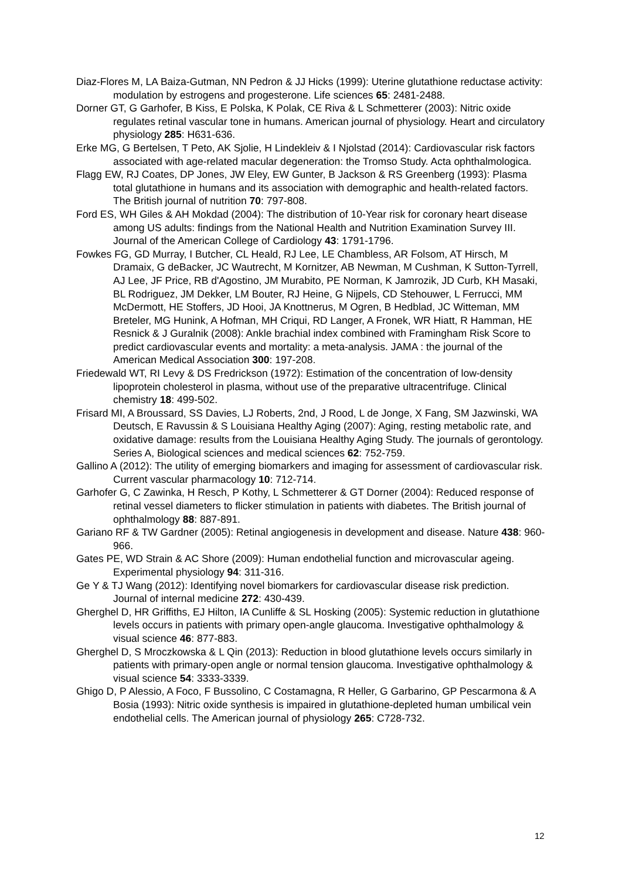Diaz-Flores M, LA Baiza-Gutman, NN Pedron & JJ Hicks (1999): Uterine glutathione reductase activity: modulation by estrogens and progesterone. Life sciences 65: 2481-2488.
Dorner GT, G Garhofer, B Kiss, E Polska, K Polak, CE Riva & L Schmetterer (2003): Nitric oxide regulates retinal vascular tone in humans. American journal of physiology. Heart and circulatory physiology 285: H631-636.
Erke MG, G Bertelsen, T Peto, AK Sjolie, H Lindekleiv & I Njolstad (2014): Cardiovascular risk factors associated with age-related macular degeneration: the Tromso Study. Acta ophthalmologica.
Flagg EW, RJ Coates, DP Jones, JW Eley, EW Gunter, B Jackson & RS Greenberg (1993): Plasma total glutathione in humans and its association with demographic and health-related factors. The British journal of nutrition 70: 797-808.
Ford ES, WH Giles & AH Mokdad (2004): The distribution of 10-Year risk for coronary heart disease among US adults: findings from the National Health and Nutrition Examination Survey III. Journal of the American College of Cardiology 43: 1791-1796.
Fowkes FG, GD Murray, I Butcher, CL Heald, RJ Lee, LE Chambless, AR Folsom, AT Hirsch, M Dramaix, G deBacker, JC Wautrecht, M Kornitzer, AB Newman, M Cushman, K Sutton-Tyrrell, AJ Lee, JF Price, RB d'Agostino, JM Murabito, PE Norman, K Jamrozik, JD Curb, KH Masaki, BL Rodriguez, JM Dekker, LM Bouter, RJ Heine, G Nijpels, CD Stehouwer, L Ferrucci, MM McDermott, HE Stoffers, JD Hooi, JA Knottnerus, M Ogren, B Hedblad, JC Witteman, MM Breteler, MG Hunink, A Hofman, MH Criqui, RD Langer, A Fronek, WR Hiatt, R Hamman, HE Resnick & J Guralnik (2008): Ankle brachial index combined with Framingham Risk Score to predict cardiovascular events and mortality: a meta-analysis. JAMA : the journal of the American Medical Association 300: 197-208.
Friedewald WT, RI Levy & DS Fredrickson (1972): Estimation of the concentration of low-density lipoprotein cholesterol in plasma, without use of the preparative ultracentrifuge. Clinical chemistry 18: 499-502.
Frisard MI, A Broussard, SS Davies, LJ Roberts, 2nd, J Rood, L de Jonge, X Fang, SM Jazwinski, WA Deutsch, E Ravussin & S Louisiana Healthy Aging (2007): Aging, resting metabolic rate, and oxidative damage: results from the Louisiana Healthy Aging Study. The journals of gerontology. Series A, Biological sciences and medical sciences 62: 752-759.
Gallino A (2012): The utility of emerging biomarkers and imaging for assessment of cardiovascular risk. Current vascular pharmacology 10: 712-714.
Garhofer G, C Zawinka, H Resch, P Kothy, L Schmetterer & GT Dorner (2004): Reduced response of retinal vessel diameters to flicker stimulation in patients with diabetes. The British journal of ophthalmology 88: 887-891.
Gariano RF & TW Gardner (2005): Retinal angiogenesis in development and disease. Nature 438: 960-966.
Gates PE, WD Strain & AC Shore (2009): Human endothelial function and microvascular ageing. Experimental physiology 94: 311-316.
Ge Y & TJ Wang (2012): Identifying novel biomarkers for cardiovascular disease risk prediction. Journal of internal medicine 272: 430-439.
Gherghel D, HR Griffiths, EJ Hilton, IA Cunliffe & SL Hosking (2005): Systemic reduction in glutathione levels occurs in patients with primary open-angle glaucoma. Investigative ophthalmology & visual science 46: 877-883.
Gherghel D, S Mroczkowska & L Qin (2013): Reduction in blood glutathione levels occurs similarly in patients with primary-open angle or normal tension glaucoma. Investigative ophthalmology & visual science 54: 3333-3339.
Ghigo D, P Alessio, A Foco, F Bussolino, C Costamagna, R Heller, G Garbarino, GP Pescarmona & A Bosia (1993): Nitric oxide synthesis is impaired in glutathione-depleted human umbilical vein endothelial cells. The American journal of physiology 265: C728-732.
12